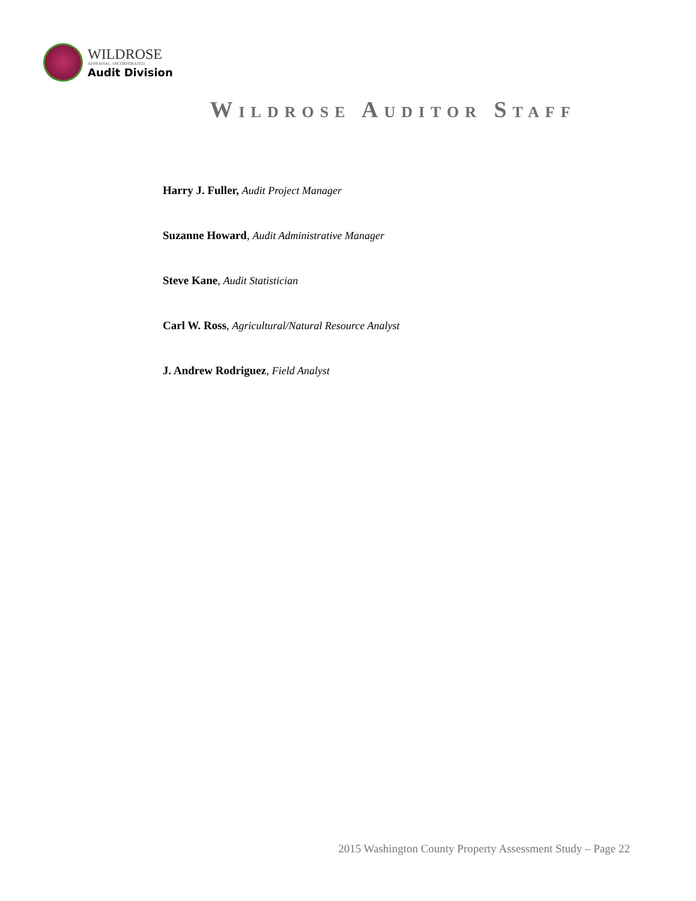WILDROSE
APPRAISAL, INCORPORATED
Audit Division
WILDROSE AUDITOR STAFF
Harry J. Fuller, Audit Project Manager
Suzanne Howard, Audit Administrative Manager
Steve Kane, Audit Statistician
Carl W. Ross, Agricultural/Natural Resource Analyst
J. Andrew Rodriguez, Field Analyst
2015 Washington County Property Assessment Study – Page 22